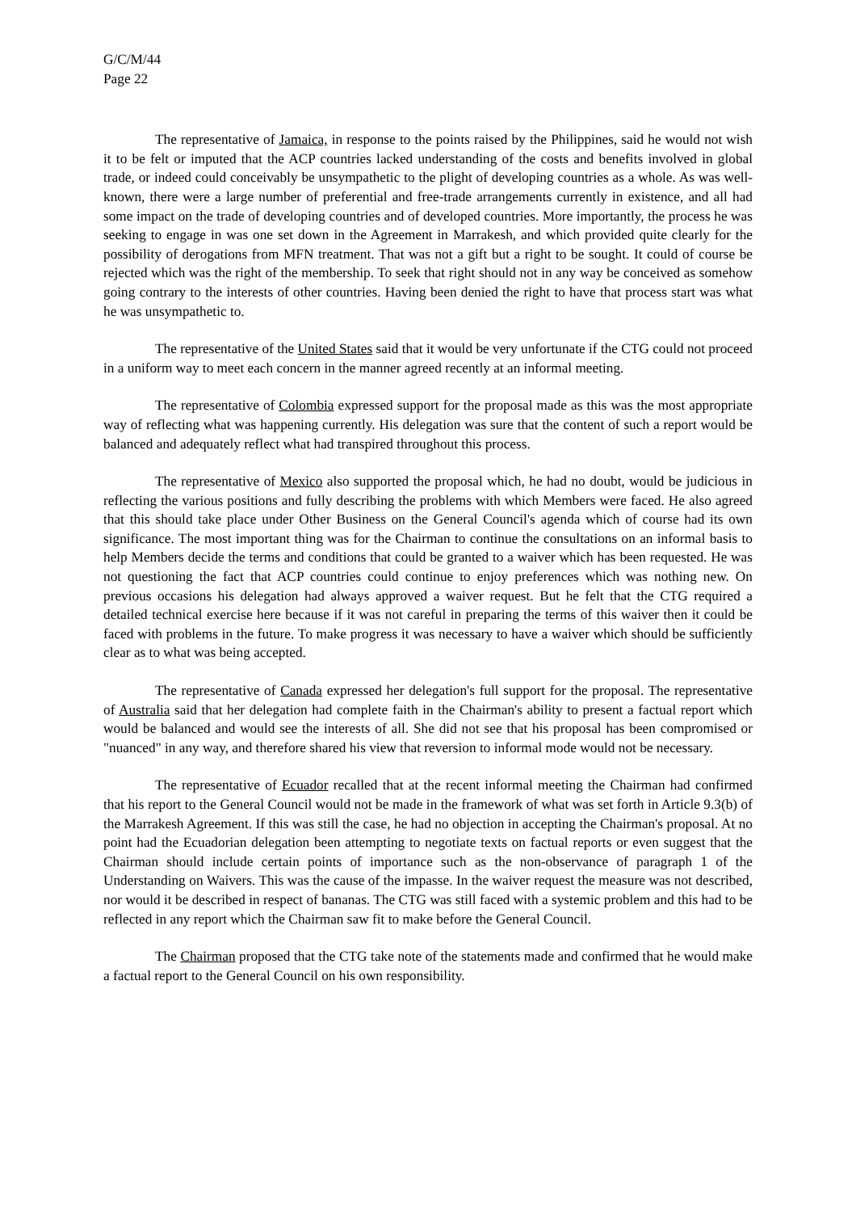G/C/M/44
Page 22
The representative of Jamaica, in response to the points raised by the Philippines, said he would not wish it to be felt or imputed that the ACP countries lacked understanding of the costs and benefits involved in global trade, or indeed could conceivably be unsympathetic to the plight of developing countries as a whole. As was well-known, there were a large number of preferential and free-trade arrangements currently in existence, and all had some impact on the trade of developing countries and of developed countries. More importantly, the process he was seeking to engage in was one set down in the Agreement in Marrakesh, and which provided quite clearly for the possibility of derogations from MFN treatment. That was not a gift but a right to be sought. It could of course be rejected which was the right of the membership. To seek that right should not in any way be conceived as somehow going contrary to the interests of other countries. Having been denied the right to have that process start was what he was unsympathetic to.
The representative of the United States said that it would be very unfortunate if the CTG could not proceed in a uniform way to meet each concern in the manner agreed recently at an informal meeting.
The representative of Colombia expressed support for the proposal made as this was the most appropriate way of reflecting what was happening currently. His delegation was sure that the content of such a report would be balanced and adequately reflect what had transpired throughout this process.
The representative of Mexico also supported the proposal which, he had no doubt, would be judicious in reflecting the various positions and fully describing the problems with which Members were faced. He also agreed that this should take place under Other Business on the General Council's agenda which of course had its own significance. The most important thing was for the Chairman to continue the consultations on an informal basis to help Members decide the terms and conditions that could be granted to a waiver which has been requested. He was not questioning the fact that ACP countries could continue to enjoy preferences which was nothing new. On previous occasions his delegation had always approved a waiver request. But he felt that the CTG required a detailed technical exercise here because if it was not careful in preparing the terms of this waiver then it could be faced with problems in the future. To make progress it was necessary to have a waiver which should be sufficiently clear as to what was being accepted.
The representative of Canada expressed her delegation's full support for the proposal. The representative of Australia said that her delegation had complete faith in the Chairman's ability to present a factual report which would be balanced and would see the interests of all. She did not see that his proposal has been compromised or "nuanced" in any way, and therefore shared his view that reversion to informal mode would not be necessary.
The representative of Ecuador recalled that at the recent informal meeting the Chairman had confirmed that his report to the General Council would not be made in the framework of what was set forth in Article 9.3(b) of the Marrakesh Agreement. If this was still the case, he had no objection in accepting the Chairman's proposal. At no point had the Ecuadorian delegation been attempting to negotiate texts on factual reports or even suggest that the Chairman should include certain points of importance such as the non-observance of paragraph 1 of the Understanding on Waivers. This was the cause of the impasse. In the waiver request the measure was not described, nor would it be described in respect of bananas. The CTG was still faced with a systemic problem and this had to be reflected in any report which the Chairman saw fit to make before the General Council.
The Chairman proposed that the CTG take note of the statements made and confirmed that he would make a factual report to the General Council on his own responsibility.